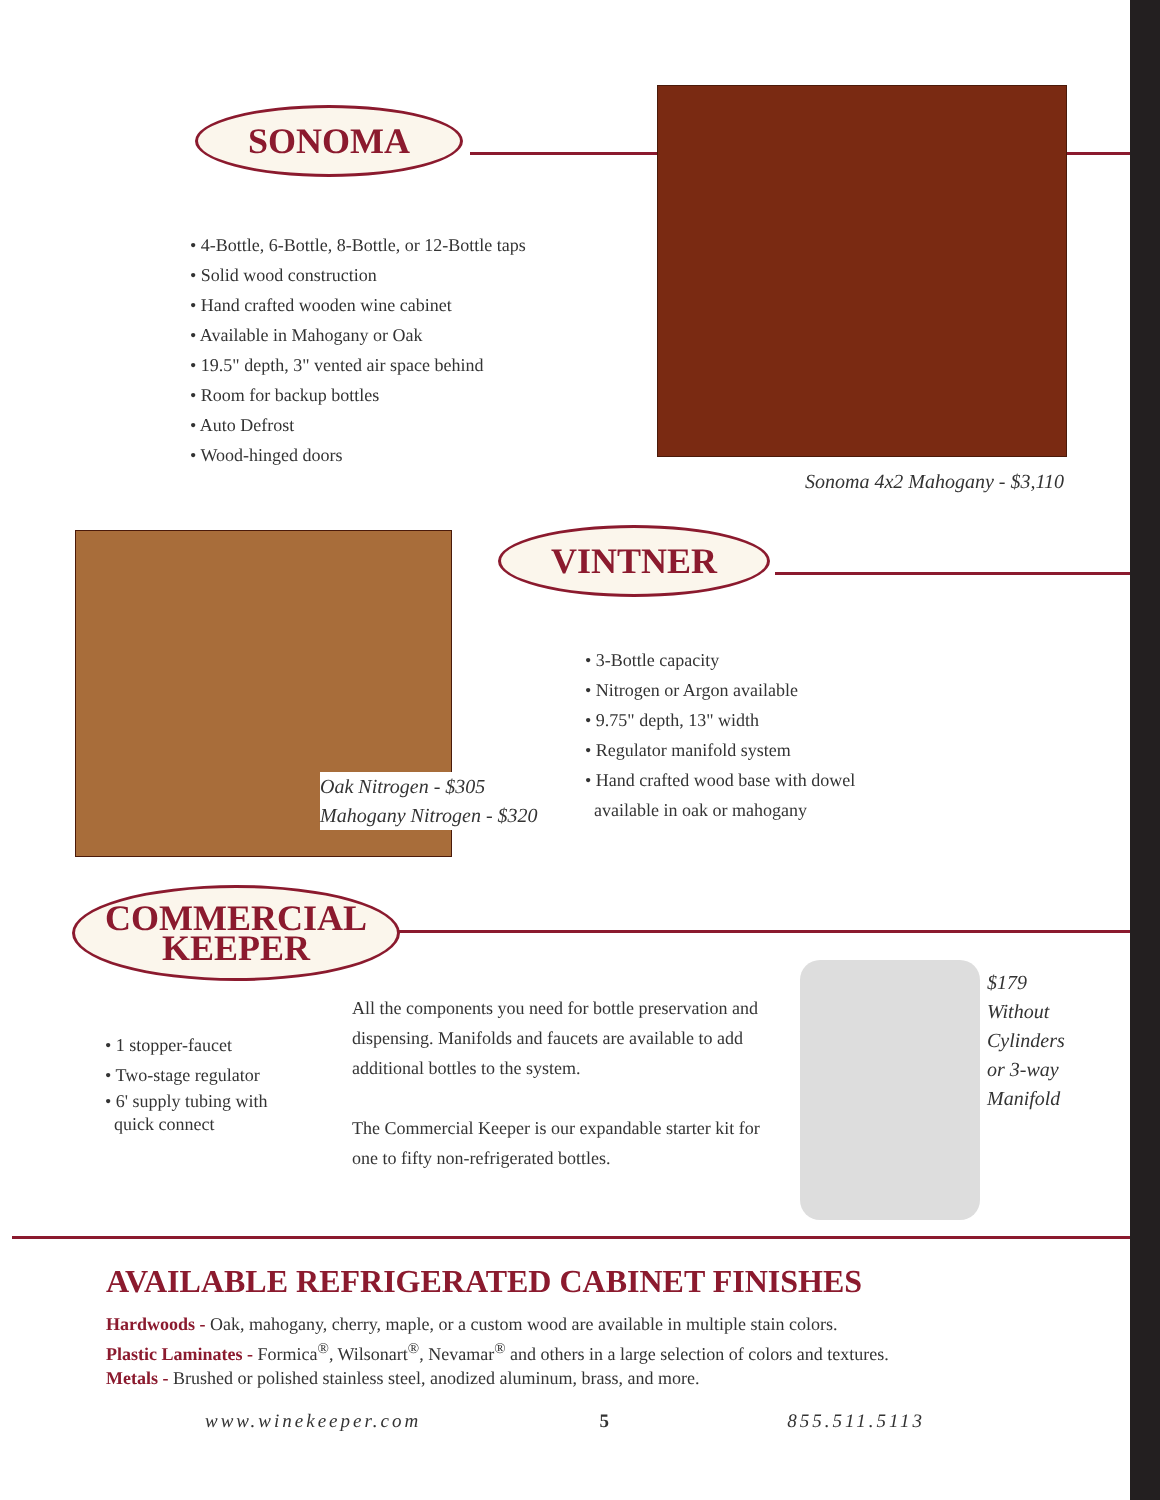SONOMA
• 4-Bottle, 6-Bottle, 8-Bottle, or 12-Bottle taps
• Solid wood construction
• Hand crafted wooden wine cabinet
• Available in Mahogany or Oak
• 19.5" depth, 3" vented air space behind
• Room for backup bottles
• Auto Defrost
• Wood-hinged doors
Sonoma 4x2 Mahogany - $3,110
Oak Nitrogen - $305
Mahogany Nitrogen - $320
VINTNER
• 3-Bottle capacity
• Nitrogen or Argon available
• 9.75" depth, 13" width
• Regulator manifold system
• Hand crafted wood base with dowel
available in oak or mahogany
COMMERCIAL
KEEPER
• 1 stopper-faucet
• Two-stage regulator
• 6' supply tubing with
quick connect
All the components you need for bottle preservation and dispensing. Manifolds and faucets are available to add additional bottles to the system.
The Commercial Keeper is our expandable starter kit for one to fifty non-refrigerated bottles.
$179
Without
Cylinders
or 3-way
Manifold
AVAILABLE REFRIGERATED CABINET FINISHES
Hardwoods - Oak, mahogany, cherry, maple, or a custom wood are available in multiple stain colors.
Plastic Laminates - Formica<sup>®</sup>, Wilsonart<sup>®</sup>, Nevamar<sup>®</sup> and others in a large selection of colors and textures.
Metals - Brushed or polished stainless steel, anodized aluminum, brass, and more.
www.winekeeper.com 5 855.511.5113